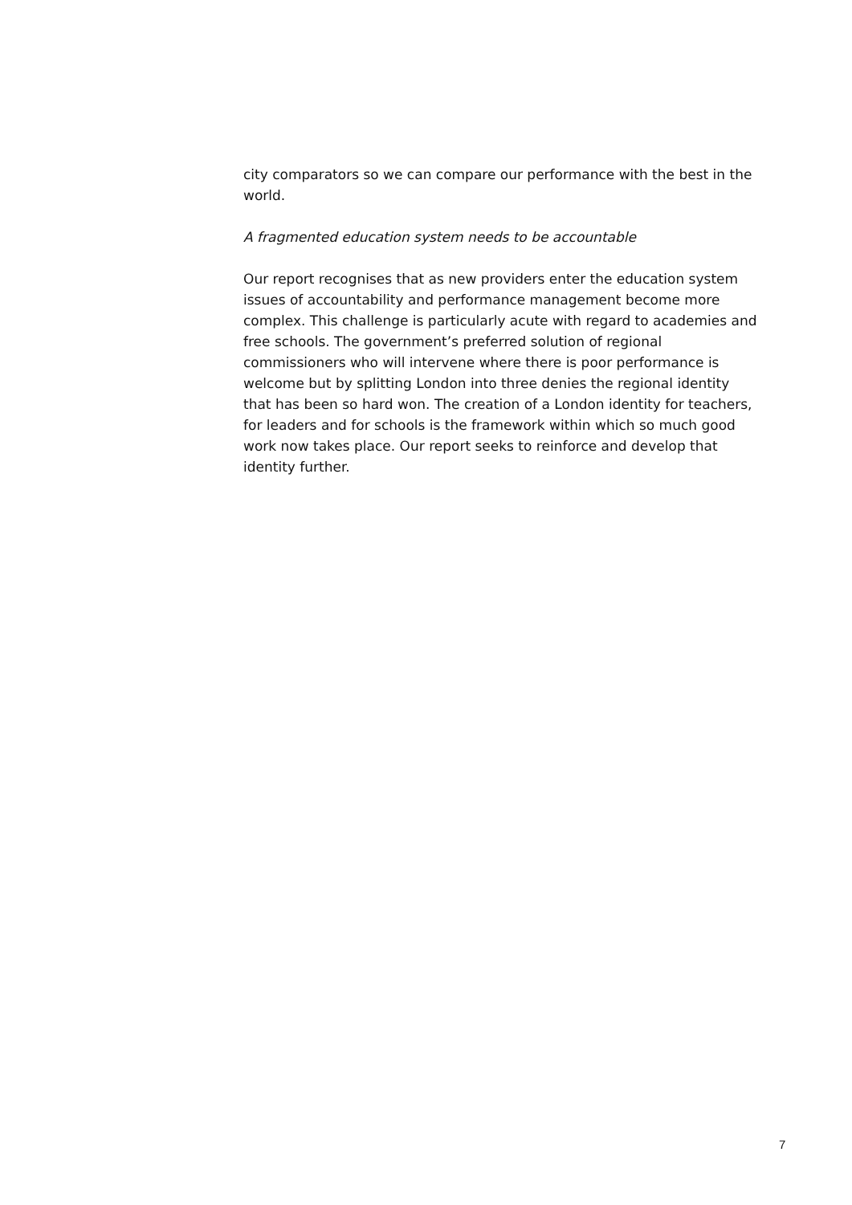city comparators so we can compare our performance with the best in the world.
A fragmented education system needs to be accountable
Our report recognises that as new providers enter the education system issues of accountability and performance management become more complex. This challenge is particularly acute with regard to academies and free schools. The government’s preferred solution of regional commissioners who will intervene where there is poor performance is welcome but by splitting London into three denies the regional identity that has been so hard won. The creation of a London identity for teachers, for leaders and for schools is the framework within which so much good work now takes place. Our report seeks to reinforce and develop that identity further.
7